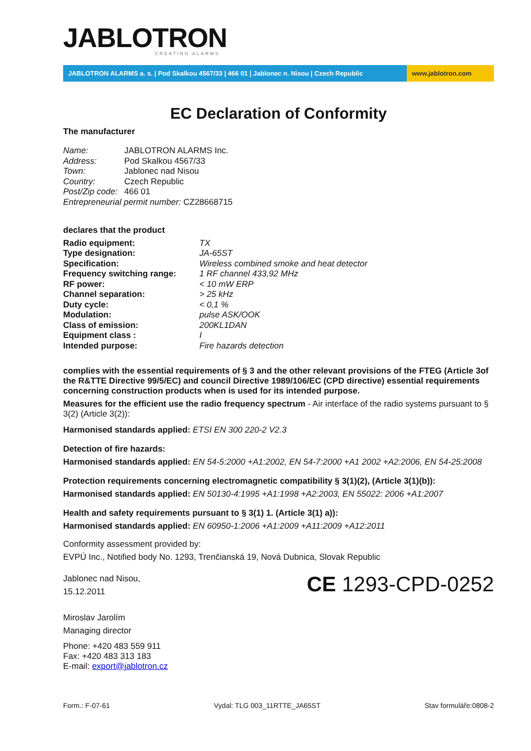JABLOTRON
CREATING ALARMS
JABLOTRON ALARMS a. s. | Pod Skalkou 4567/33 | 466 01 | Jablonec n. Nisou | Czech Republic
www.jablotron.com
EC Declaration of Conformity
The manufacturer
Name: JABLOTRON ALARMS Inc.
Address: Pod Skalkou 4567/33
Town: Jablonec nad Nisou
Country: Czech Republic
Post/Zip code: 466 01
Entrepreneurial permit number: CZ28668715
declares that the product
Radio equipment: TX
Type designation: JA-65ST
Specification: Wireless combined smoke and heat detector
Frequency switching range: 1 RF channel 433,92 MHz
RF power: < 10 mW ERP
Channel separation: > 25 kHz
Duty cycle: < 0,1 %
Modulation: pulse ASK/OOK
Class of emission: 200KL1DAN
Equipment class : I
Intended purpose: Fire hazards detection
complies with the essential requirements of § 3 and the other relevant provisions of the FTEG (Article 3of the R&TTE Directive 99/5/EC) and council Directive 1989/106/EC (CPD directive) essential requirements concerning construction products when is used for its intended purpose.
Measures for the efficient use the radio frequency spectrum - Air interface of the radio systems pursuant to § 3(2) (Article 3(2)):
Harmonised standards applied: ETSI EN 300 220-2 V2.3
Detection of fire hazards:
Harmonised standards applied: EN 54-5:2000 +A1:2002, EN 54-7:2000 +A1 2002 +A2:2006, EN 54-25:2008
Protection requirements concerning electromagnetic compatibility § 3(1)(2), (Article 3(1)(b)):
Harmonised standards applied: EN 50130-4:1995 +A1:1998 +A2:2003, EN 55022: 2006 +A1:2007
Health and safety requirements pursuant to § 3(1) 1. (Article 3(1) a)):
Harmonised standards applied: EN 60950-1:2006 +A1:2009 +A11:2009 +A12:2011
Conformity assessment provided by:
EVPÚ Inc., Notified body No. 1293, Trenčianská 19, Nová Dubnica, Slovak Republic
Jablonec nad Nisou,
15.12.2011
CE 1293-CPD-0252
Miroslav Jarolím
Managing director
Phone: +420 483 559 911
Fax: +420 483 313 183
E-mail: export@jablotron.cz
Form.: F-07-61 Vydal: TLG 003_11RTTE_JA65ST Stav formuláře:0808-2